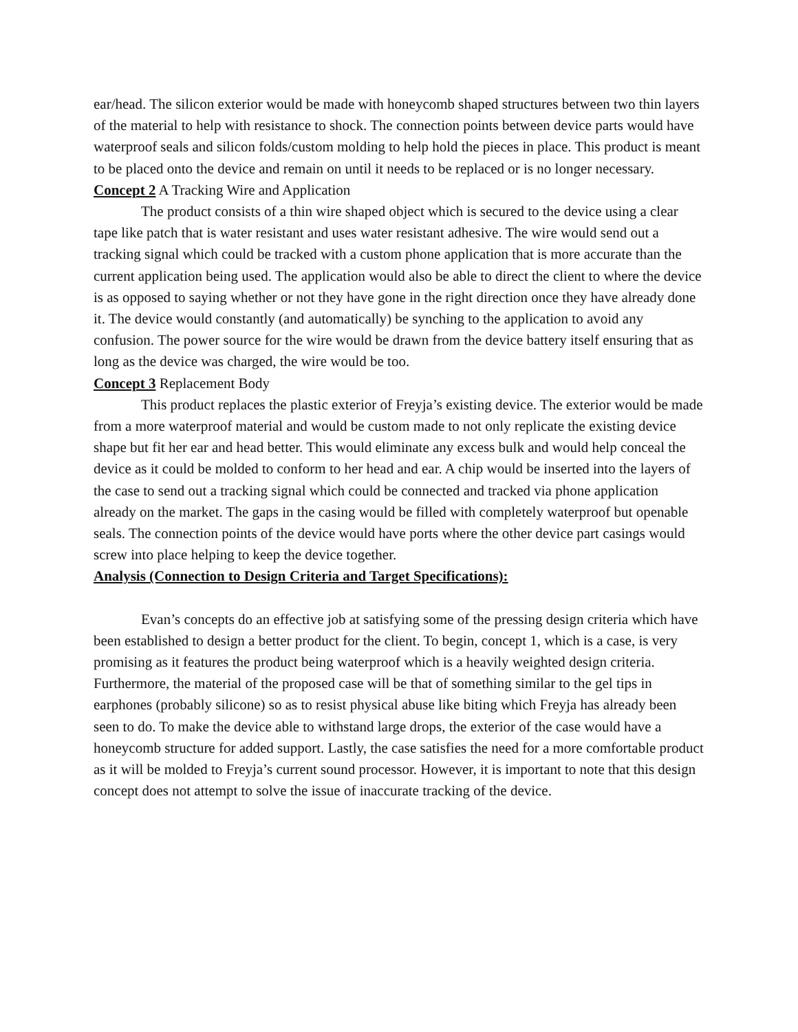ear/head. The silicon exterior would be made with honeycomb shaped structures between two thin layers of the material to help with resistance to shock. The connection points between device parts would have waterproof seals and silicon folds/custom molding to help hold the pieces in place. This product is meant to be placed onto the device and remain on until it needs to be replaced or is no longer necessary.
Concept 2 A Tracking Wire and Application
The product consists of a thin wire shaped object which is secured to the device using a clear tape like patch that is water resistant and uses water resistant adhesive. The wire would send out a tracking signal which could be tracked with a custom phone application that is more accurate than the current application being used. The application would also be able to direct the client to where the device is as opposed to saying whether or not they have gone in the right direction once they have already done it. The device would constantly (and automatically) be synching to the application to avoid any confusion. The power source for the wire would be drawn from the device battery itself ensuring that as long as the device was charged, the wire would be too.
Concept 3 Replacement Body
This product replaces the plastic exterior of Freyja’s existing device. The exterior would be made from a more waterproof material and would be custom made to not only replicate the existing device shape but fit her ear and head better. This would eliminate any excess bulk and would help conceal the device as it could be molded to conform to her head and ear. A chip would be inserted into the layers of the case to send out a tracking signal which could be connected and tracked via phone application already on the market. The gaps in the casing would be filled with completely waterproof but openable seals. The connection points of the device would have ports where the other device part casings would screw into place helping to keep the device together.
Analysis (Connection to Design Criteria and Target Specifications):
Evan’s concepts do an effective job at satisfying some of the pressing design criteria which have been established to design a better product for the client. To begin, concept 1, which is a case, is very promising as it features the product being waterproof which is a heavily weighted design criteria. Furthermore, the material of the proposed case will be that of something similar to the gel tips in earphones (probably silicone) so as to resist physical abuse like biting which Freyja has already been seen to do. To make the device able to withstand large drops, the exterior of the case would have a honeycomb structure for added support. Lastly, the case satisfies the need for a more comfortable product as it will be molded to Freyja’s current sound processor. However, it is important to note that this design concept does not attempt to solve the issue of inaccurate tracking of the device.